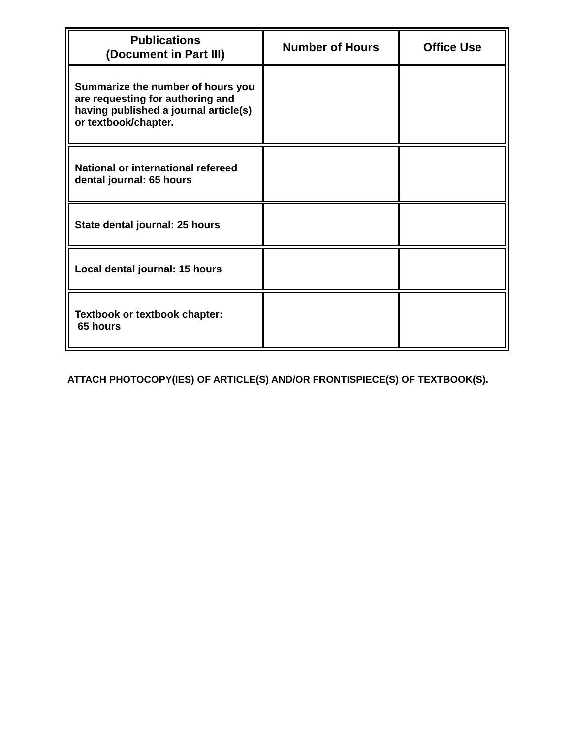| Publications (Document in Part III) | Number of Hours | Office Use |
| --- | --- | --- |
| Summarize the number of hours you are requesting for authoring and having published a journal article(s) or textbook/chapter. | | |
| National or international refereed dental journal: 65 hours | | |
| State dental journal: 25 hours | | |
| Local dental journal: 15 hours | | |
| Textbook or textbook chapter: 65 hours | | |
ATTACH PHOTOCOPY(IES) OF ARTICLE(S) AND/OR FRONTISPIECE(S) OF TEXTBOOK(S).